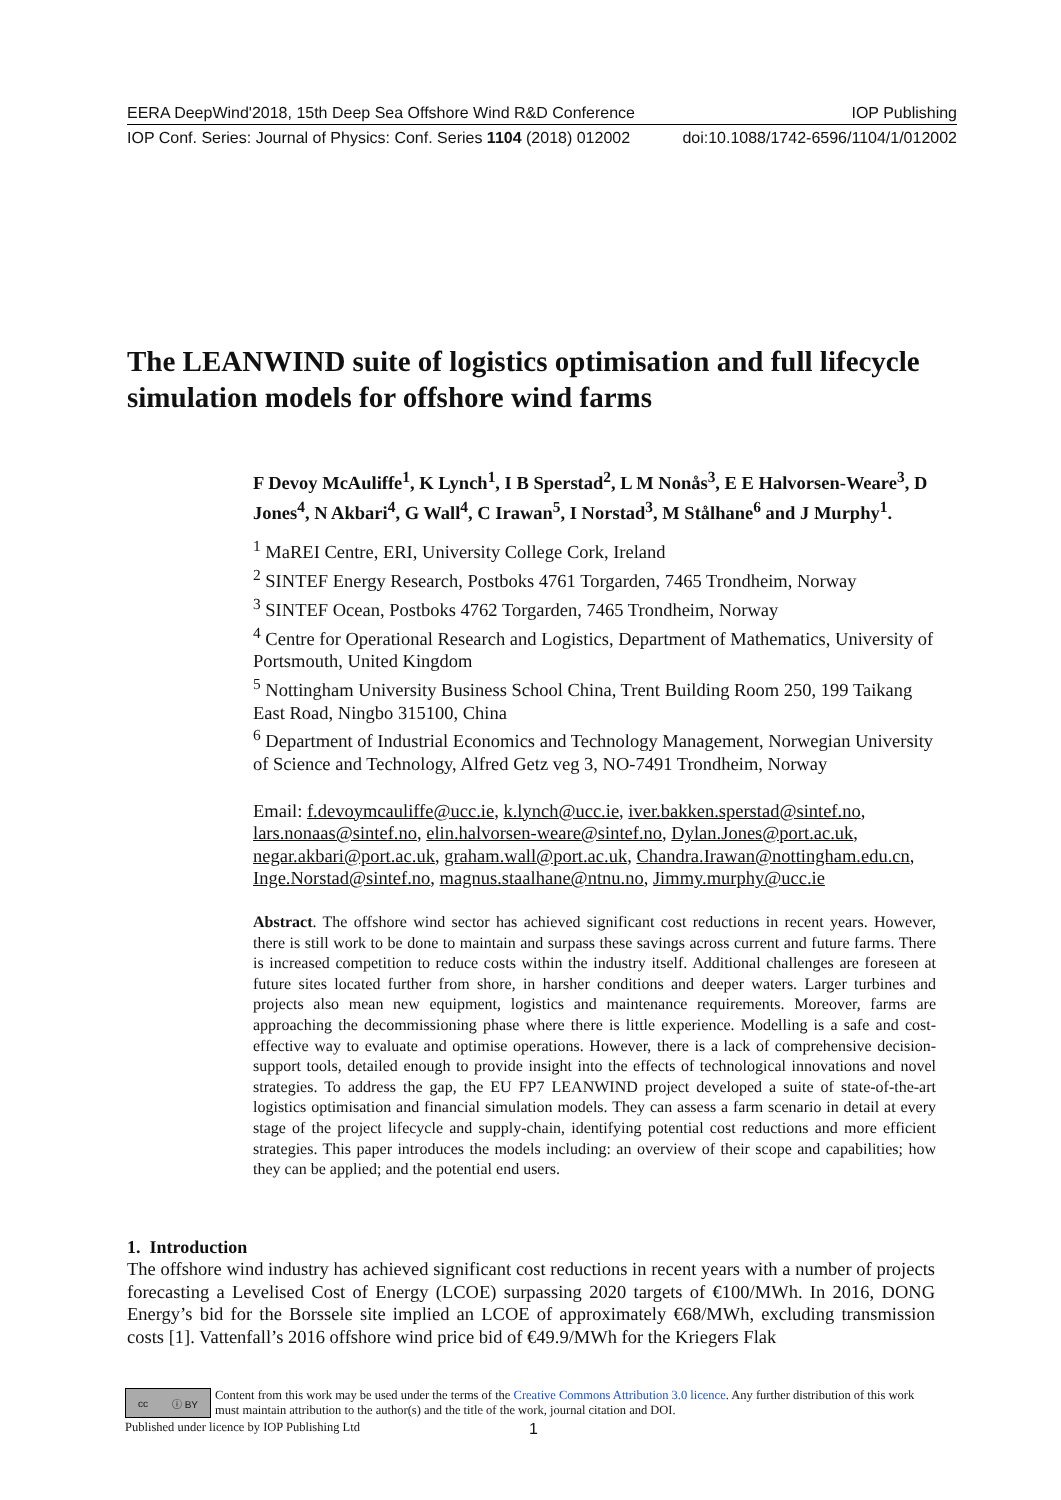EERA DeepWind'2018, 15th Deep Sea Offshore Wind R&D Conference IOP Publishing
IOP Conf. Series: Journal of Physics: Conf. Series 1104 (2018) 012002 doi:10.1088/1742-6596/1104/1/012002
The LEANWIND suite of logistics optimisation and full lifecycle simulation models for offshore wind farms
F Devoy McAuliffe<sup>1</sup>, K Lynch<sup>1</sup>, I B Sperstad<sup>2</sup>, L M Nonås<sup>3</sup>, E E Halvorsen-Weare<sup>3</sup>, D Jones<sup>4</sup>, N Akbari<sup>4</sup>, G Wall<sup>4</sup>, C Irawan<sup>5</sup>, I Norstad<sup>3</sup>, M Stålhane<sup>6</sup> and J Murphy<sup>1</sup>.
<sup>1</sup> MaREI Centre, ERI, University College Cork, Ireland
<sup>2</sup> SINTEF Energy Research, Postboks 4761 Torgarden, 7465 Trondheim, Norway
<sup>3</sup> SINTEF Ocean, Postboks 4762 Torgarden, 7465 Trondheim, Norway
<sup>4</sup> Centre for Operational Research and Logistics, Department of Mathematics, University of Portsmouth, United Kingdom
<sup>5</sup> Nottingham University Business School China, Trent Building Room 250, 199 Taikang East Road, Ningbo 315100, China
<sup>6</sup> Department of Industrial Economics and Technology Management, Norwegian University of Science and Technology, Alfred Getz veg 3, NO-7491 Trondheim, Norway
Email: f.devoymcauliffe@ucc.ie, k.lynch@ucc.ie, iver.bakken.sperstad@sintef.no, lars.nonaas@sintef.no, elin.halvorsen-weare@sintef.no, Dylan.Jones@port.ac.uk, negar.akbari@port.ac.uk, graham.wall@port.ac.uk, Chandra.Irawan@nottingham.edu.cn, Inge.Norstad@sintef.no, magnus.staalhane@ntnu.no, Jimmy.murphy@ucc.ie
Abstract. The offshore wind sector has achieved significant cost reductions in recent years. However, there is still work to be done to maintain and surpass these savings across current and future farms. There is increased competition to reduce costs within the industry itself. Additional challenges are foreseen at future sites located further from shore, in harsher conditions and deeper waters. Larger turbines and projects also mean new equipment, logistics and maintenance requirements. Moreover, farms are approaching the decommissioning phase where there is little experience. Modelling is a safe and cost-effective way to evaluate and optimise operations. However, there is a lack of comprehensive decision-support tools, detailed enough to provide insight into the effects of technological innovations and novel strategies. To address the gap, the EU FP7 LEANWIND project developed a suite of state-of-the-art logistics optimisation and financial simulation models. They can assess a farm scenario in detail at every stage of the project lifecycle and supply-chain, identifying potential cost reductions and more efficient strategies. This paper introduces the models including: an overview of their scope and capabilities; how they can be applied; and the potential end users.
1. Introduction
The offshore wind industry has achieved significant cost reductions in recent years with a number of projects forecasting a Levelised Cost of Energy (LCOE) surpassing 2020 targets of €100/MWh. In 2016, DONG Energy’s bid for the Borssele site implied an LCOE of approximately €68/MWh, excluding transmission costs [1]. Vattenfall’s 2016 offshore wind price bid of €49.9/MWh for the Kriegers Flak
cc ⓘ BY
Content from this work may be used under the terms of the Creative Commons Attribution 3.0 licence. Any further distribution of this work must maintain attribution to the author(s) and the title of the work, journal citation and DOI.
Published under licence by IOP Publishing Ltd 1